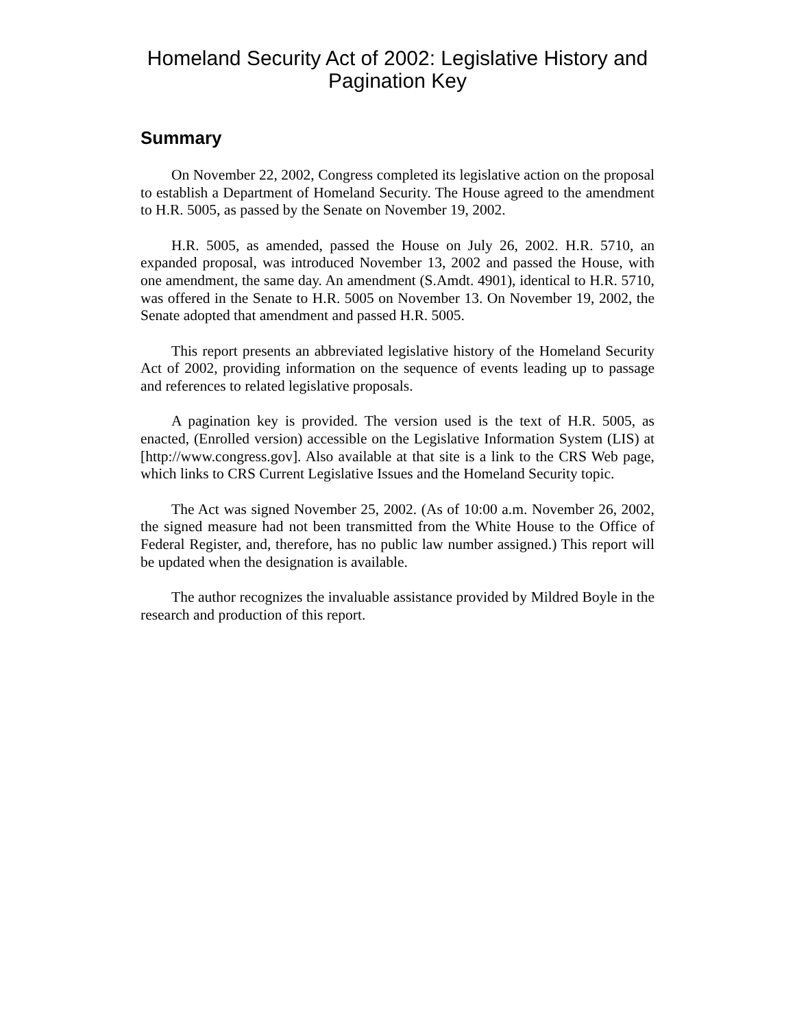Homeland Security Act of 2002: Legislative History and Pagination Key
Summary
On November 22, 2002, Congress completed its legislative action on the proposal to establish a Department of Homeland Security. The House agreed to the amendment to H.R. 5005, as passed by the Senate on November 19, 2002.
H.R. 5005, as amended, passed the House on July 26, 2002. H.R. 5710, an expanded proposal, was introduced November 13, 2002 and passed the House, with one amendment, the same day. An amendment (S.Amdt. 4901), identical to H.R. 5710, was offered in the Senate to H.R. 5005 on November 13. On November 19, 2002, the Senate adopted that amendment and passed H.R. 5005.
This report presents an abbreviated legislative history of the Homeland Security Act of 2002, providing information on the sequence of events leading up to passage and references to related legislative proposals.
A pagination key is provided. The version used is the text of H.R. 5005, as enacted, (Enrolled version) accessible on the Legislative Information System (LIS) at [http://www.congress.gov]. Also available at that site is a link to the CRS Web page, which links to CRS Current Legislative Issues and the Homeland Security topic.
The Act was signed November 25, 2002. (As of 10:00 a.m. November 26, 2002, the signed measure had not been transmitted from the White House to the Office of Federal Register, and, therefore, has no public law number assigned.) This report will be updated when the designation is available.
The author recognizes the invaluable assistance provided by Mildred Boyle in the research and production of this report.